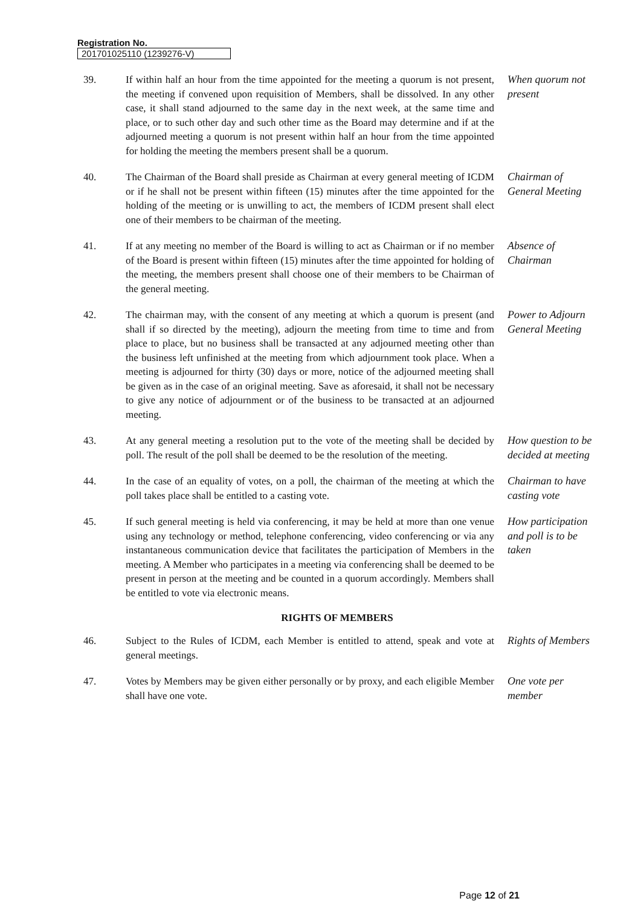Registration No.
201701025110 (1239276-V)
39. If within half an hour from the time appointed for the meeting a quorum is not present, the meeting if convened upon requisition of Members, shall be dissolved. In any other case, it shall stand adjourned to the same day in the next week, at the same time and place, or to such other day and such other time as the Board may determine and if at the adjourned meeting a quorum is not present within half an hour from the time appointed for holding the meeting the members present shall be a quorum.
When quorum not present
40. The Chairman of the Board shall preside as Chairman at every general meeting of ICDM or if he shall not be present within fifteen (15) minutes after the time appointed for the holding of the meeting or is unwilling to act, the members of ICDM present shall elect one of their members to be chairman of the meeting.
Chairman of General Meeting
41. If at any meeting no member of the Board is willing to act as Chairman or if no member of the Board is present within fifteen (15) minutes after the time appointed for holding of the meeting, the members present shall choose one of their members to be Chairman of the general meeting.
Absence of Chairman
42. The chairman may, with the consent of any meeting at which a quorum is present (and shall if so directed by the meeting), adjourn the meeting from time to time and from place to place, but no business shall be transacted at any adjourned meeting other than the business left unfinished at the meeting from which adjournment took place. When a meeting is adjourned for thirty (30) days or more, notice of the adjourned meeting shall be given as in the case of an original meeting. Save as aforesaid, it shall not be necessary to give any notice of adjournment or of the business to be transacted at an adjourned meeting.
Power to Adjourn General Meeting
43. At any general meeting a resolution put to the vote of the meeting shall be decided by poll. The result of the poll shall be deemed to be the resolution of the meeting.
How question to be decided at meeting
44. In the case of an equality of votes, on a poll, the chairman of the meeting at which the poll takes place shall be entitled to a casting vote.
Chairman to have casting vote
45. If such general meeting is held via conferencing, it may be held at more than one venue using any technology or method, telephone conferencing, video conferencing or via any instantaneous communication device that facilitates the participation of Members in the meeting. A Member who participates in a meeting via conferencing shall be deemed to be present in person at the meeting and be counted in a quorum accordingly. Members shall be entitled to vote via electronic means.
How participation and poll is to be taken
RIGHTS OF MEMBERS
46. Subject to the Rules of ICDM, each Member is entitled to attend, speak and vote at general meetings.
Rights of Members
47. Votes by Members may be given either personally or by proxy, and each eligible Member shall have one vote.
One vote per member
Page 12 of 21